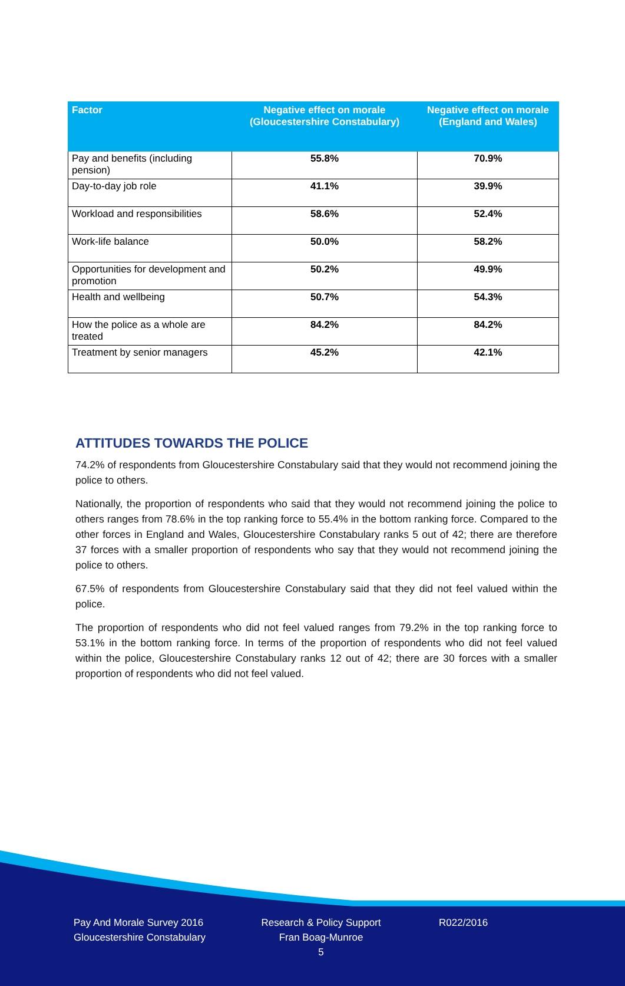| Factor | Negative effect on morale (Gloucestershire Constabulary) | Negative effect on morale (England and Wales) |
| --- | --- | --- |
| Pay and benefits (including pension) | 55.8% | 70.9% |
| Day-to-day job role | 41.1% | 39.9% |
| Workload and responsibilities | 58.6% | 52.4% |
| Work-life balance | 50.0% | 58.2% |
| Opportunities for development and promotion | 50.2% | 49.9% |
| Health and wellbeing | 50.7% | 54.3% |
| How the police as a whole are treated | 84.2% | 84.2% |
| Treatment by senior managers | 45.2% | 42.1% |
ATTITUDES TOWARDS THE POLICE
74.2% of respondents from Gloucestershire Constabulary said that they would not recommend joining the police to others.
Nationally, the proportion of respondents who said that they would not recommend joining the police to others ranges from 78.6% in the top ranking force to 55.4% in the bottom ranking force. Compared to the other forces in England and Wales, Gloucestershire Constabulary ranks 5 out of 42; there are therefore 37 forces with a smaller proportion of respondents who say that they would not recommend joining the police to others.
67.5% of respondents from Gloucestershire Constabulary said that they did not feel valued within the police.
The proportion of respondents who did not feel valued ranges from 79.2% in the top ranking force to 53.1% in the bottom ranking force. In terms of the proportion of respondents who did not feel valued within the police, Gloucestershire Constabulary ranks 12 out of 42; there are 30 forces with a smaller proportion of respondents who did not feel valued.
Pay And Morale Survey 2016
Gloucestershire Constabulary
Research & Policy Support
Fran Boag-Munroe
5
R022/2016